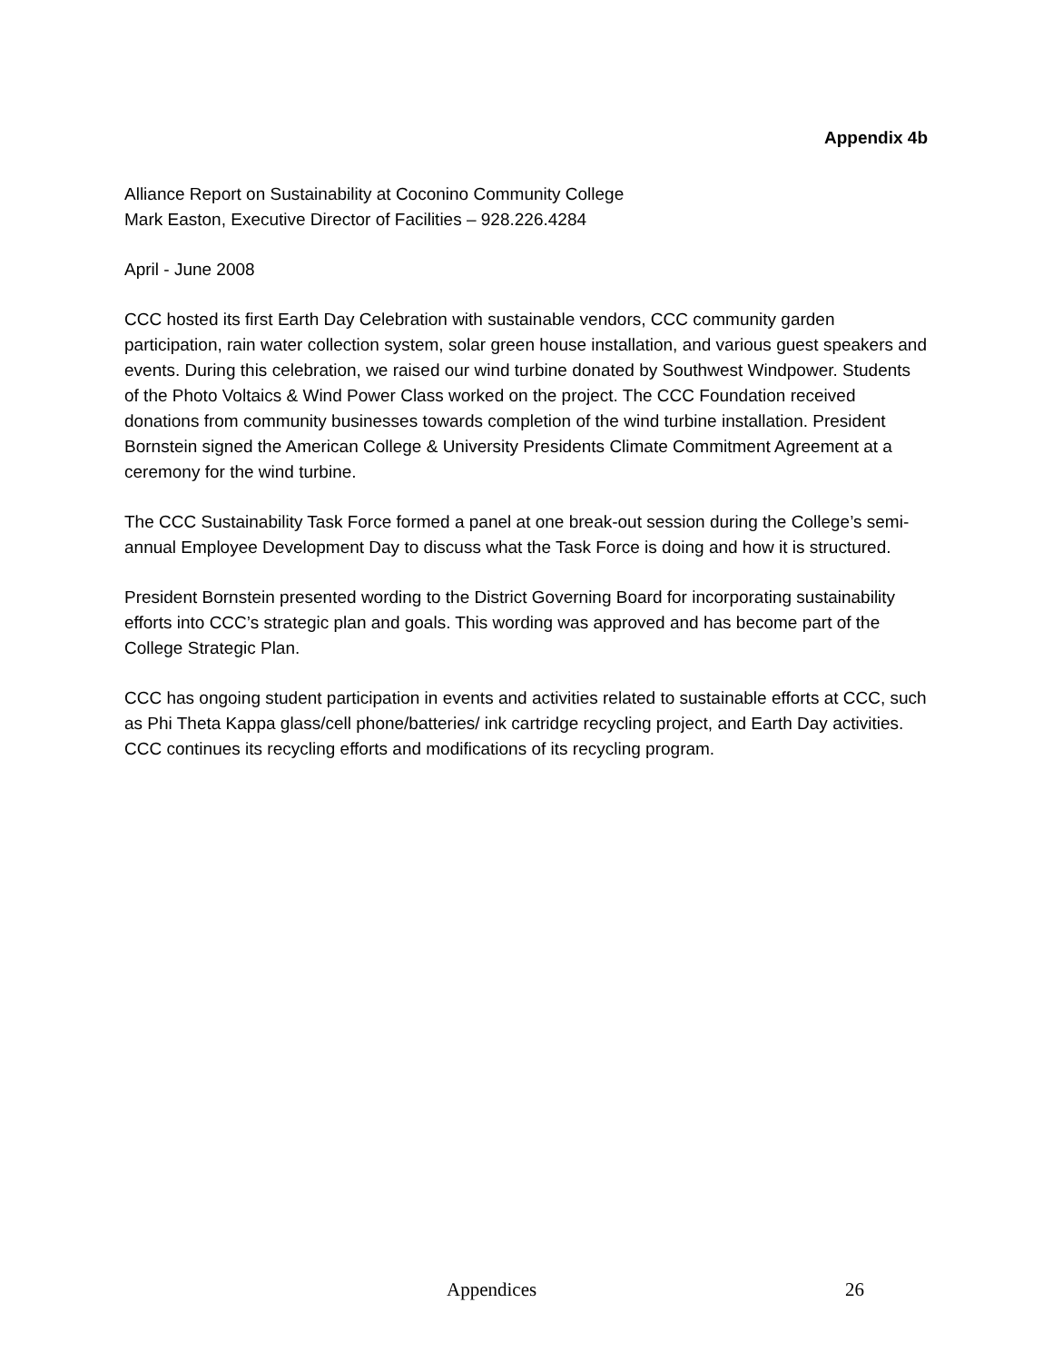Appendix 4b
Alliance Report on Sustainability at Coconino Community College
Mark Easton, Executive Director of Facilities – 928.226.4284
April - June 2008
CCC hosted its first Earth Day Celebration with sustainable vendors, CCC community garden participation, rain water collection system, solar green house installation, and various guest speakers and events. During this celebration, we raised our wind turbine donated by Southwest Windpower. Students of the Photo Voltaics & Wind Power Class worked on the project. The CCC Foundation received donations from community businesses towards completion of the wind turbine installation. President Bornstein signed the American College & University Presidents Climate Commitment Agreement at a ceremony for the wind turbine.
The CCC Sustainability Task Force formed a panel at one break-out session during the College’s semi-annual Employee Development Day to discuss what the Task Force is doing and how it is structured.
President Bornstein presented wording to the District Governing Board for incorporating sustainability efforts into CCC’s strategic plan and goals. This wording was approved and has become part of the College Strategic Plan.
CCC has ongoing student participation in events and activities related to sustainable efforts at CCC, such as Phi Theta Kappa glass/cell phone/batteries/ ink cartridge recycling project, and Earth Day activities. CCC continues its recycling efforts and modifications of its recycling program.
Appendices 26